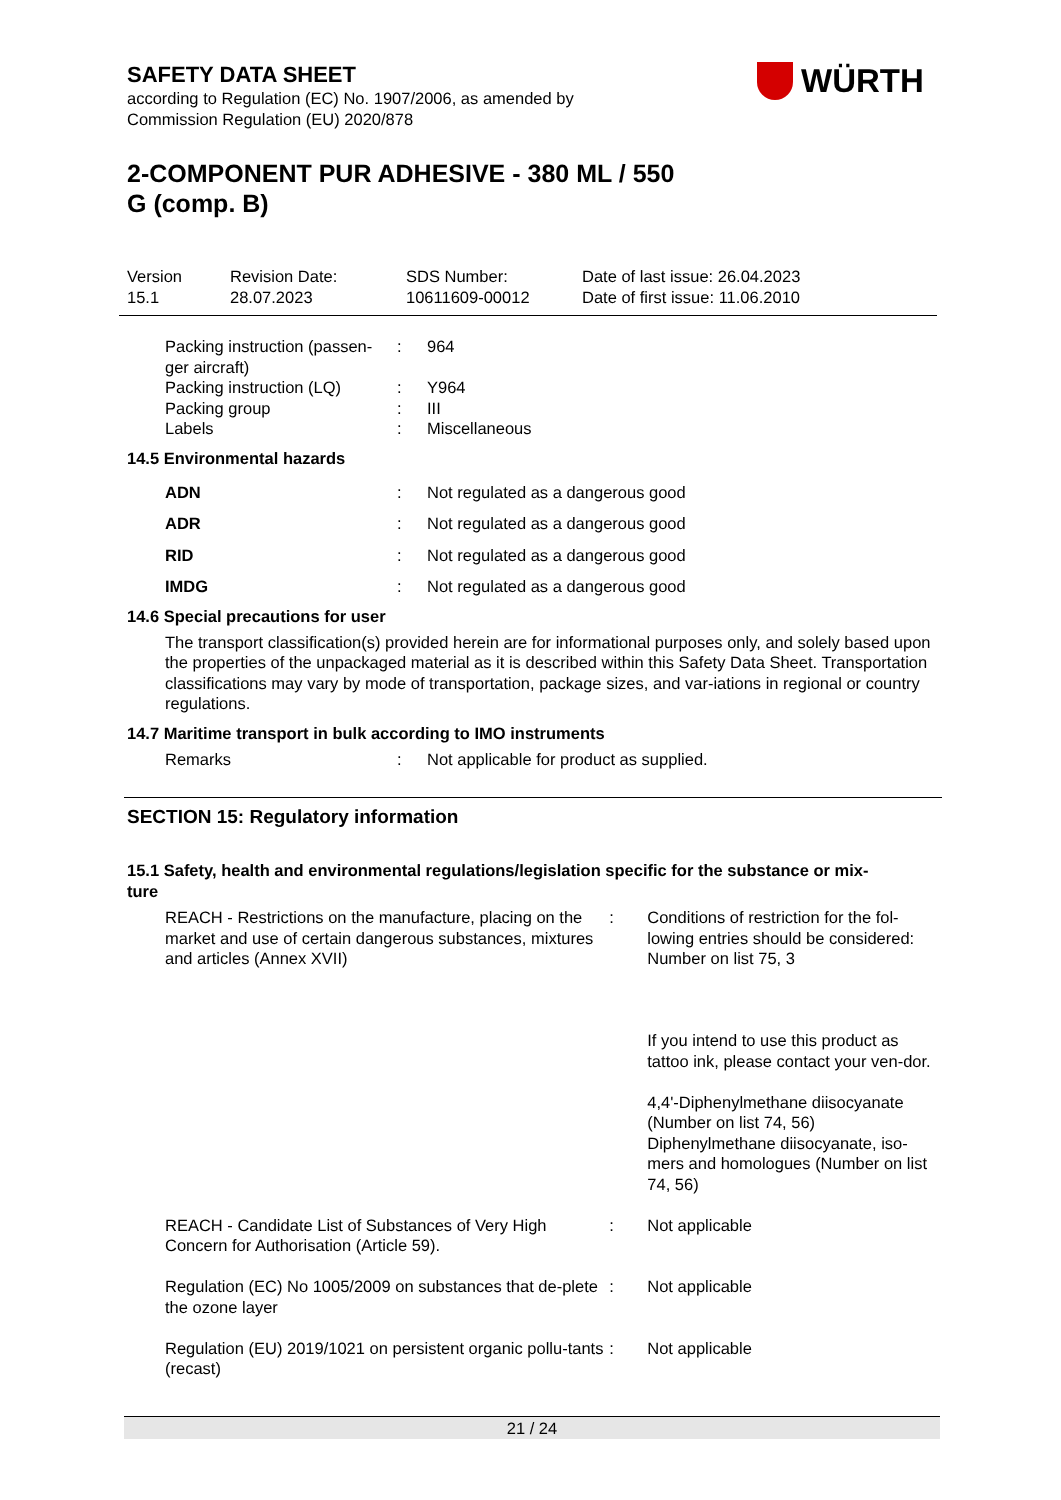SAFETY DATA SHEET
according to Regulation (EC) No. 1907/2006, as amended by
Commission Regulation (EU) 2020/878
WÜRTH
2-COMPONENT PUR ADHESIVE - 380 ML / 550
G (comp. B)
| Version 15.1 | Revision Date: 28.07.2023 | SDS Number: 10611609-00012 | Date of last issue: 26.04.2023 Date of first issue: 11.06.2010 |
| Packing instruction (passen- ger aircraft) | : | 964 |
| Packing instruction (LQ) | : | Y964 |
| Packing group | : | III |
| Labels | : | Miscellaneous |
14.5 Environmental hazards
| ADN | : | Not regulated as a dangerous good |
| ADR | : | Not regulated as a dangerous good |
| RID | : | Not regulated as a dangerous good |
| IMDG | : | Not regulated as a dangerous good |
14.6 Special precautions for user
The transport classification(s) provided herein are for informational purposes only, and solely based upon the properties of the unpackaged material as it is described within this Safety Data Sheet. Transportation classifications may vary by mode of transportation, package sizes, and var-iations in regional or country regulations.
14.7 Maritime transport in bulk according to IMO instruments
| Remarks | : | Not applicable for product as supplied. |
SECTION 15: Regulatory information
15.1 Safety, health and environmental regulations/legislation specific for the substance or mix-
ture
| REACH - Restrictions on the manufacture, placing on the market and use of certain dangerous substances, mixtures and articles (Annex XVII) | : | Conditions of restriction for the fol-lowing entries should be considered: Number on list 75, 3 If you intend to use this product as tattoo ink, please contact your ven-dor. 4,4'-Diphenylmethane diisocyanate (Number on list 74, 56) Diphenylmethane diisocyanate, iso-mers and homologues (Number on list 74, 56) |
| REACH - Candidate List of Substances of Very High Concern for Authorisation (Article 59). | : | Not applicable |
| Regulation (EC) No 1005/2009 on substances that de-plete the ozone layer | : | Not applicable |
| Regulation (EU) 2019/1021 on persistent organic pollu-tants (recast) | : | Not applicable |
21 / 24